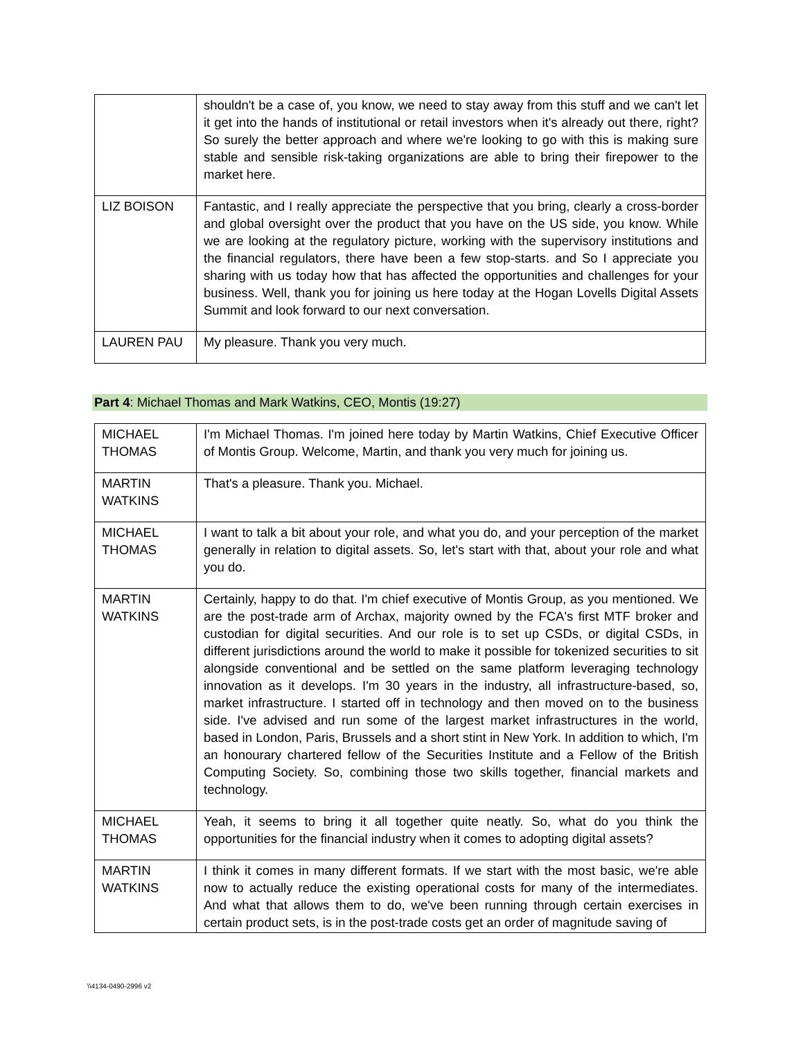| | shouldn't be a case of, you know, we need to stay away from this stuff and we can't let it get into the hands of institutional or retail investors when it's already out there, right? So surely the better approach and where we're looking to go with this is making sure stable and sensible risk-taking organizations are able to bring their firepower to the market here. |
| LIZ BOISON | Fantastic, and I really appreciate the perspective that you bring, clearly a cross-border and global oversight over the product that you have on the US side, you know. While we are looking at the regulatory picture, working with the supervisory institutions and the financial regulators, there have been a few stop-starts. and So I appreciate you sharing with us today how that has affected the opportunities and challenges for your business. Well, thank you for joining us here today at the Hogan Lovells Digital Assets Summit and look forward to our next conversation. |
| LAUREN PAU | My pleasure. Thank you very much. |
Part 4: Michael Thomas and Mark Watkins, CEO, Montis (19:27)
| MICHAEL THOMAS | I'm Michael Thomas. I'm joined here today by Martin Watkins, Chief Executive Officer of Montis Group. Welcome, Martin, and thank you very much for joining us. |
| MARTIN WATKINS | That's a pleasure. Thank you. Michael. |
| MICHAEL THOMAS | I want to talk a bit about your role, and what you do, and your perception of the market generally in relation to digital assets. So, let's start with that, about your role and what you do. |
| MARTIN WATKINS | Certainly, happy to do that. I'm chief executive of Montis Group, as you mentioned. We are the post-trade arm of Archax, majority owned by the FCA's first MTF broker and custodian for digital securities. And our role is to set up CSDs, or digital CSDs, in different jurisdictions around the world to make it possible for tokenized securities to sit alongside conventional and be settled on the same platform leveraging technology innovation as it develops. I'm 30 years in the industry, all infrastructure-based, so, market infrastructure. I started off in technology and then moved on to the business side. I've advised and run some of the largest market infrastructures in the world, based in London, Paris, Brussels and a short stint in New York. In addition to which, I'm an honourary chartered fellow of the Securities Institute and a Fellow of the British Computing Society. So, combining those two skills together, financial markets and technology. |
| MICHAEL THOMAS | Yeah, it seems to bring it all together quite neatly. So, what do you think the opportunities for the financial industry when it comes to adopting digital assets? |
| MARTIN WATKINS | I think it comes in many different formats. If we start with the most basic, we're able now to actually reduce the existing operational costs for many of the intermediates. And what that allows them to do, we've been running through certain exercises in certain product sets, is in the post-trade costs get an order of magnitude saving of |
\\4134-0490-2996 v2